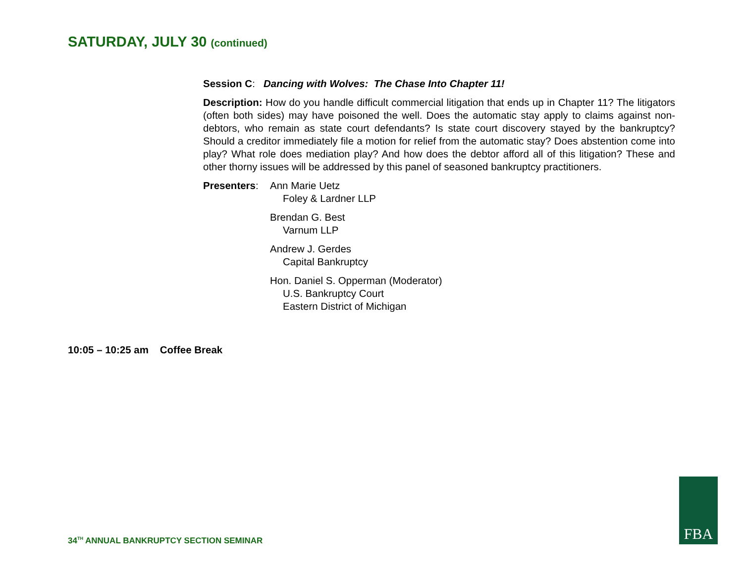SATURDAY, JULY 30 (continued)
Session C: Dancing with Wolves: The Chase Into Chapter 11!
Description: How do you handle difficult commercial litigation that ends up in Chapter 11? The litigators (often both sides) may have poisoned the well. Does the automatic stay apply to claims against non-debtors, who remain as state court defendants? Is state court discovery stayed by the bankruptcy? Should a creditor immediately file a motion for relief from the automatic stay? Does abstention come into play? What role does mediation play? And how does the debtor afford all of this litigation? These and other thorny issues will be addressed by this panel of seasoned bankruptcy practitioners.
Presenters:
Ann Marie Uetz
Foley & Lardner LLP
Brendan G. Best
Varnum LLP
Andrew J. Gerdes
Capital Bankruptcy
Hon. Daniel S. Opperman (Moderator)
U.S. Bankruptcy Court
Eastern District of Michigan
10:05 – 10:25 am Coffee Break
34<sup>TH</sup> ANNUAL BANKRUPTCY SECTION SEMINAR
FBA